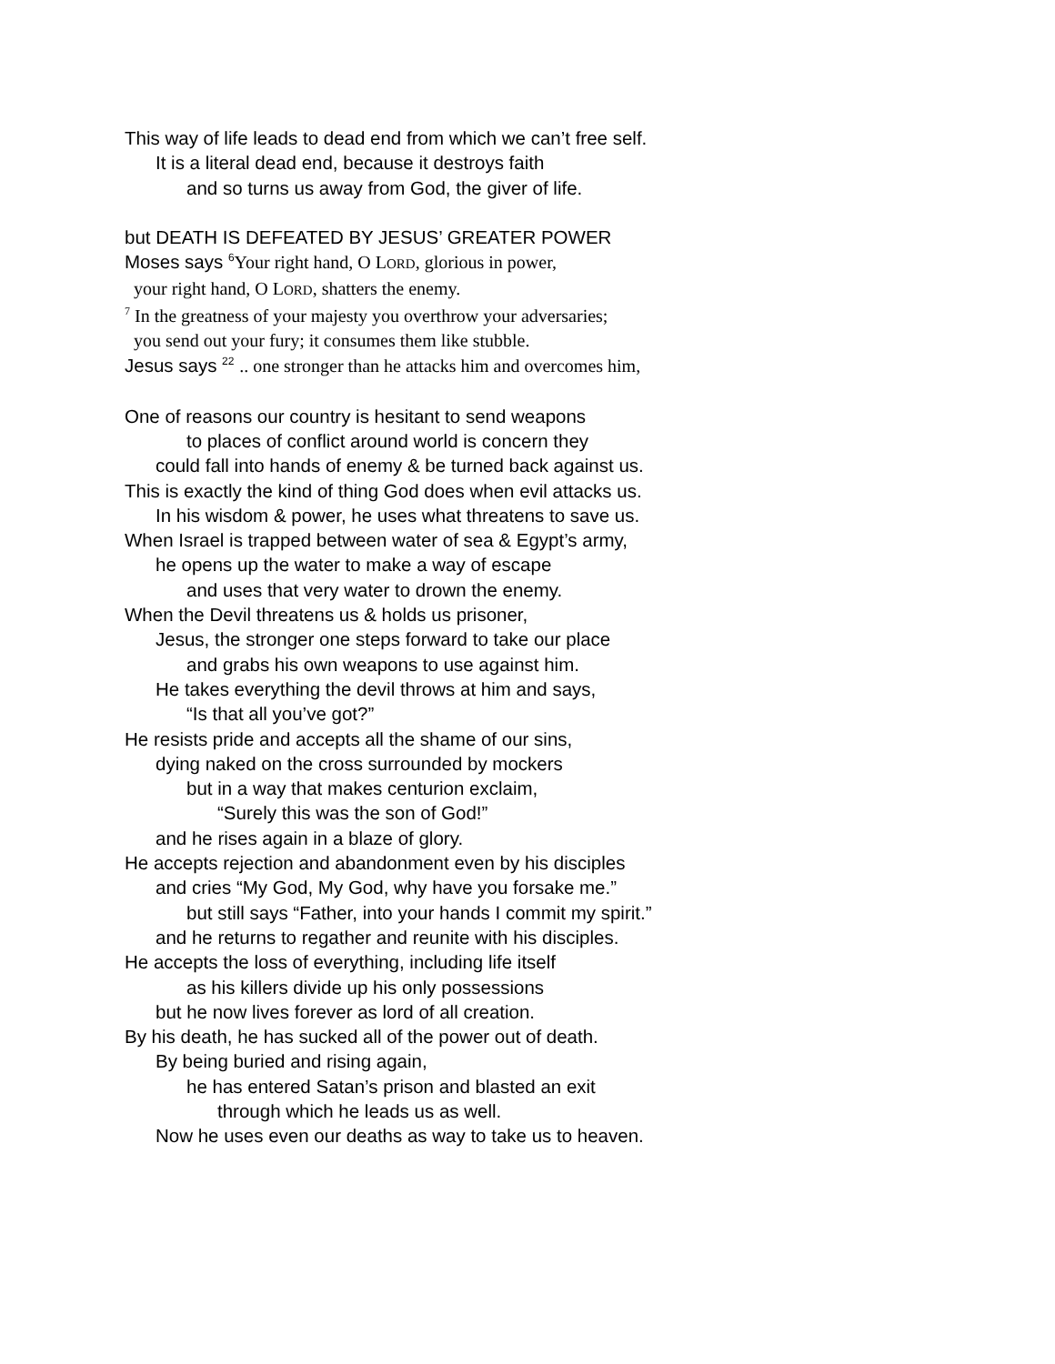This way of life leads to dead end from which we can’t free self.
It is a literal dead end, because it destroys faith
and so turns us away from God, the giver of life.
but DEATH IS DEFEATED BY JESUS’ GREATER POWER
Moses says <sup>6</sup>Your right hand, O LORD, glorious in power,
your right hand, O LORD, shatters the enemy.
<sup>7</sup> In the greatness of your majesty you overthrow your adversaries;
you send out your fury; it consumes them like stubble.
Jesus says <sup>22</sup> .. one stronger than he attacks him and overcomes him,
One of reasons our country is hesitant to send weapons
to places of conflict around world is concern they
could fall into hands of enemy & be turned back against us.
This is exactly the kind of thing God does when evil attacks us.
In his wisdom & power, he uses what threatens to save us.
When Israel is trapped between water of sea & Egypt’s army,
he opens up the water to make a way of escape
and uses that very water to drown the enemy.
When the Devil threatens us & holds us prisoner,
Jesus, the stronger one steps forward to take our place
and grabs his own weapons to use against him.
He takes everything the devil throws at him and says,
“Is that all you’ve got?”
He resists pride and accepts all the shame of our sins,
dying naked on the cross surrounded by mockers
but in a way that makes centurion exclaim,
“Surely this was the son of God!”
and he rises again in a blaze of glory.
He accepts rejection and abandonment even by his disciples
and cries “My God, My God, why have you forsake me.”
but still says “Father, into your hands I commit my spirit.”
and he returns to regather and reunite with his disciples.
He accepts the loss of everything, including life itself
as his killers divide up his only possessions
but he now lives forever as lord of all creation.
By his death, he has sucked all of the power out of death.
By being buried and rising again,
he has entered Satan’s prison and blasted an exit
through which he leads us as well.
Now he uses even our deaths as way to take us to heaven.